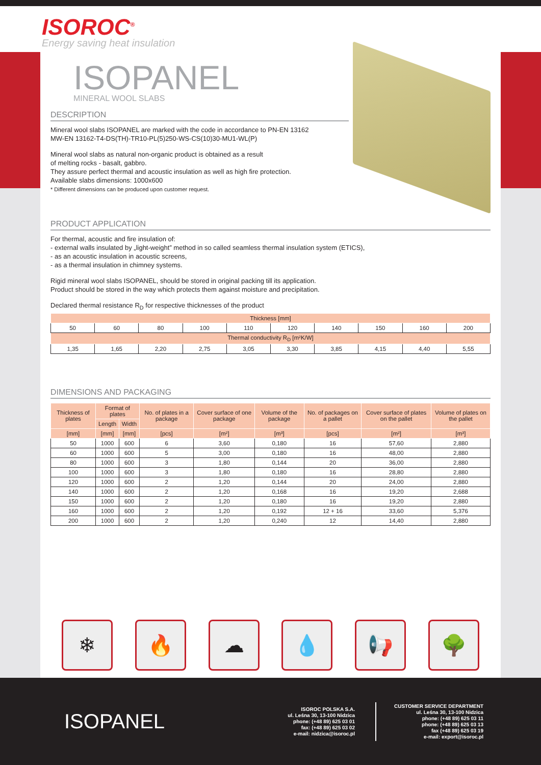ISOROC<sup>®</sup>
Energy saving heat insulation
ISOPANEL
MINERAL WOOL SLABS
DESCRIPTION
Mineral wool slabs ISOPANEL are marked with the code in accordance to PN-EN 13162
MW-EN 13162-T4-DS(TH)-TR10-PL(5)250-WS-CS(10)30-MU1-WL(P)
Mineral wool slabs as natural non-organic product is obtained as a result
of melting rocks - basalt, gabbro.
They assure perfect thermal and acoustic insulation as well as high fire protection.
Available slabs dimensions: 1000x600
* Different dimensions can be produced upon customer request.
PRODUCT APPLICATION
For thermal, acoustic and fire insulation of:
- external walls insulated by „light-weight” method in so called seamless thermal insulation system (ETICS),
- as an acoustic insulation in acoustic screens,
- as a thermal insulation in chimney systems.
Rigid mineral wool slabs ISOPANEL, should be stored in original packing till its application.
Product should be stored in the way which protects them against moisture and precipitation.
Declared thermal resistance R<sub>D</sub> for respective thicknesses of the product
| Thickness [mm] | | | | | | | | | |
| --- | --- | --- | --- | --- | --- | --- | --- | --- | --- |
| 50 | 60 | 80 | 100 | 110 | 120 | 140 | 150 | 160 | 200 |
| Thermal conductivity R<sub>D</sub> [m²K/W] | | | | | | | | | |
| 1,35 | 1,65 | 2,20 | 2,75 | 3,05 | 3,30 | 3,85 | 4,15 | 4,40 | 5,55 |
DIMENSIONS AND PACKAGING
| Thickness of plates | Format of plates | | No. of plates in a package | Cover surface of one package | Volume of the package | No. of packages on a pallet | Cover surface of plates on the pallet | Volume of plates on the pallet |
| --- | --- | --- | --- | --- | --- | --- | --- | --- |
| | Length | Width | | | | | | |
| [mm] | [mm] | [mm] | [pcs] | [m²] | [m³] | [pcs] | [m²] | [m³] |
| 50 | 1000 | 600 | 6 | 3,60 | 0,180 | 16 | 57,60 | 2,880 |
| 60 | 1000 | 600 | 5 | 3,00 | 0,180 | 16 | 48,00 | 2,880 |
| 80 | 1000 | 600 | 3 | 1,80 | 0,144 | 20 | 36,00 | 2,880 |
| 100 | 1000 | 600 | 3 | 1,80 | 0,180 | 16 | 28,80 | 2,880 |
| 120 | 1000 | 600 | 2 | 1,20 | 0,144 | 20 | 24,00 | 2,880 |
| 140 | 1000 | 600 | 2 | 1,20 | 0,168 | 16 | 19,20 | 2,688 |
| 150 | 1000 | 600 | 2 | 1,20 | 0,180 | 16 | 19,20 | 2,880 |
| 160 | 1000 | 600 | 2 | 1,20 | 0,192 | 12 + 16 | 33,60 | 5,376 |
| 200 | 1000 | 600 | 2 | 1,20 | 0,240 | 12 | 14,40 | 2,880 |
❄ 🔥 ☁ 💧 📢 🌳
ISOPANEL
ISOROC POLSKA S.A.
ul. Leśna 30, 13-100 Nidzica
phone: (+48 89) 625 03 01
fax: (+48 89) 625 03 02
e-mail: nidzica@isoroc.pl
CUSTOMER SERVICE DEPARTMENT
ul. Leśna 30, 13-100 Nidzica
phone: (+48 89) 625 03 11
phone: (+48 89) 625 03 13
fax (+48 89) 625 03 19
e-mail: export@isoroc.pl